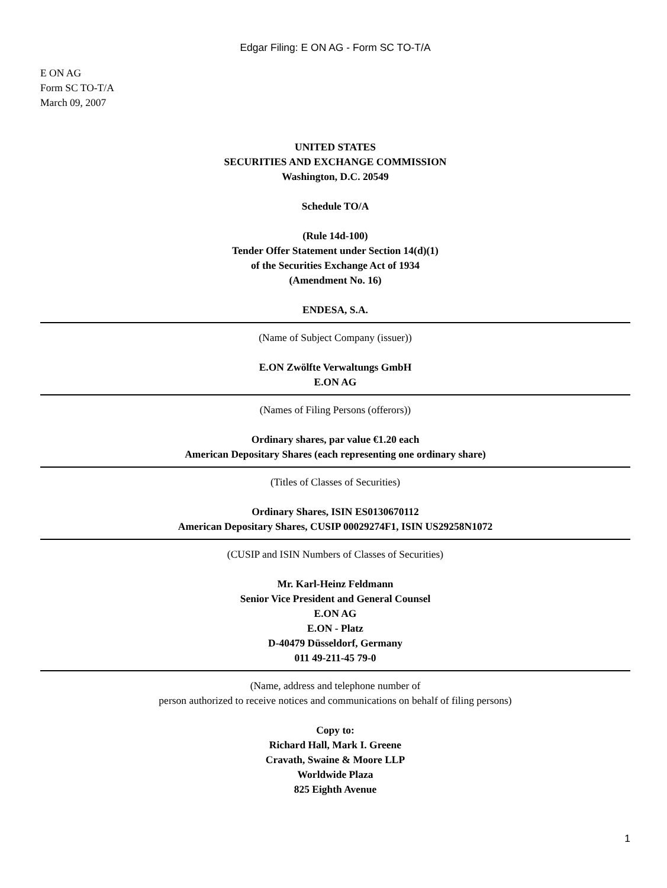Edgar Filing: E ON AG - Form SC TO-T/A
E ON AG
Form SC TO-T/A
March 09, 2007
UNITED STATES
SECURITIES AND EXCHANGE COMMISSION
Washington, D.C. 20549
Schedule TO/A
(Rule 14d-100)
Tender Offer Statement under Section 14(d)(1)
of the Securities Exchange Act of 1934
(Amendment No. 16)
ENDESA, S.A.
(Name of Subject Company (issuer))
E.ON Zwölfte Verwaltungs GmbH
E.ON AG
(Names of Filing Persons (offerors))
Ordinary shares, par value €1.20 each
American Depositary Shares (each representing one ordinary share)
(Titles of Classes of Securities)
Ordinary Shares, ISIN ES0130670112
American Depositary Shares, CUSIP 00029274F1, ISIN US29258N1072
(CUSIP and ISIN Numbers of Classes of Securities)
Mr. Karl-Heinz Feldmann
Senior Vice President and General Counsel
E.ON AG
E.ON - Platz
D-40479 Düsseldorf, Germany
011 49-211-45 79-0
(Name, address and telephone number of
person authorized to receive notices and communications on behalf of filing persons)
Copy to:
Richard Hall, Mark I. Greene
Cravath, Swaine & Moore LLP
Worldwide Plaza
825 Eighth Avenue
1